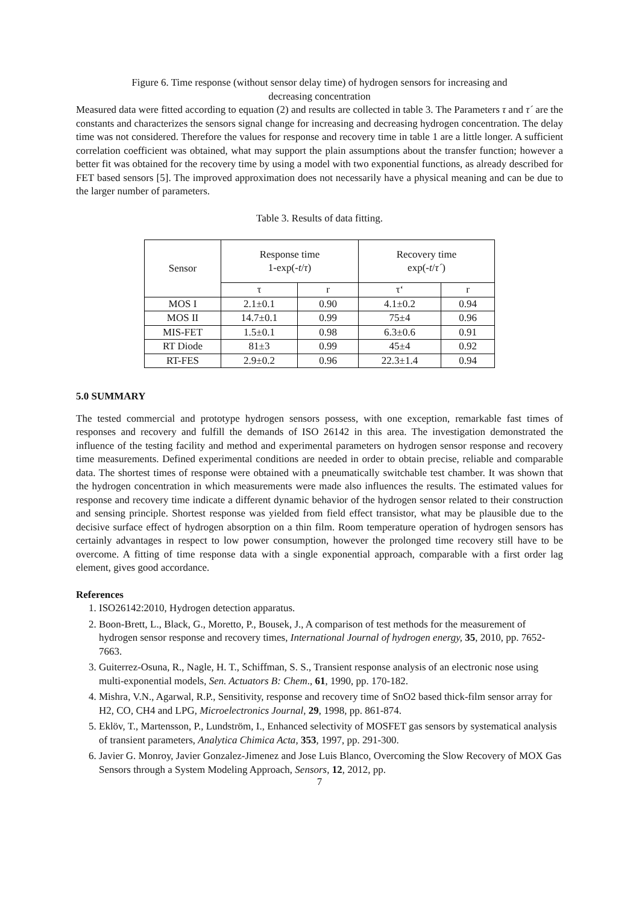Figure 6. Time response (without sensor delay time) of hydrogen sensors for increasing and
decreasing concentration
Measured data were fitted according to equation (2) and results are collected in table 3. The Parameters τ and τ´ are the constants and characterizes the sensors signal change for increasing and decreasing hydrogen concentration. The delay time was not considered. Therefore the values for response and recovery time in table 1 are a little longer. A sufficient correlation coefficient was obtained, what may support the plain assumptions about the transfer function; however a better fit was obtained for the recovery time by using a model with two exponential functions, as already described for FET based sensors [5]. The improved approximation does not necessarily have a physical meaning and can be due to the larger number of parameters.
Table 3. Results of data fitting.
| Sensor | Response time 1-exp(- t / τ ) | | Recovery time exp(- t / τ´ ) | |
| | τ | r | τ‘ | r |
| MOS I | 2.1±0.1 | 0.90 | 4.1±0.2 | 0.94 |
| MOS II | 14.7±0.1 | 0.99 | 75±4 | 0.96 |
| MIS-FET | 1.5±0.1 | 0.98 | 6.3±0.6 | 0.91 |
| RT Diode | 81±3 | 0.99 | 45±4 | 0.92 |
| RT-FES | 2.9±0.2 | 0.96 | 22.3±1.4 | 0.94 |
5.0 SUMMARY
The tested commercial and prototype hydrogen sensors possess, with one exception, remarkable fast times of responses and recovery and fulfill the demands of ISO 26142 in this area. The investigation demonstrated the influence of the testing facility and method and experimental parameters on hydrogen sensor response and recovery time measurements. Defined experimental conditions are needed in order to obtain precise, reliable and comparable data. The shortest times of response were obtained with a pneumatically switchable test chamber. It was shown that the hydrogen concentration in which measurements were made also influences the results. The estimated values for response and recovery time indicate a different dynamic behavior of the hydrogen sensor related to their construction and sensing principle. Shortest response was yielded from field effect transistor, what may be plausible due to the decisive surface effect of hydrogen absorption on a thin film. Room temperature operation of hydrogen sensors has certainly advantages in respect to low power consumption, however the prolonged time recovery still have to be overcome. A fitting of time response data with a single exponential approach, comparable with a first order lag element, gives good accordance.
References
1. ISO26142:2010, Hydrogen detection apparatus.
2. Boon-Brett, L., Black, G., Moretto, P., Bousek, J., A comparison of test methods for the measurement of hydrogen sensor response and recovery times, International Journal of hydrogen energy, 35, 2010, pp. 7652-7663.
3. Guiterrez-Osuna, R., Nagle, H. T., Schiffman, S. S., Transient response analysis of an electronic nose using multi-exponential models, Sen. Actuators B: Chem., 61, 1990, pp. 170-182.
4. Mishra, V.N., Agarwal, R.P., Sensitivity, response and recovery time of SnO2 based thick-film sensor array for H2, CO, CH4 and LPG, Microelectronics Journal, 29, 1998, pp. 861-874.
5. Eklöv, T., Martensson, P., Lundström, I., Enhanced selectivity of MOSFET gas sensors by systematical analysis of transient parameters, Analytica Chimica Acta, 353, 1997, pp. 291-300.
6. Javier G. Monroy, Javier Gonzalez-Jimenez and Jose Luis Blanco, Overcoming the Slow Recovery of MOX Gas Sensors through a System Modeling Approach, Sensors, 12, 2012, pp.
7